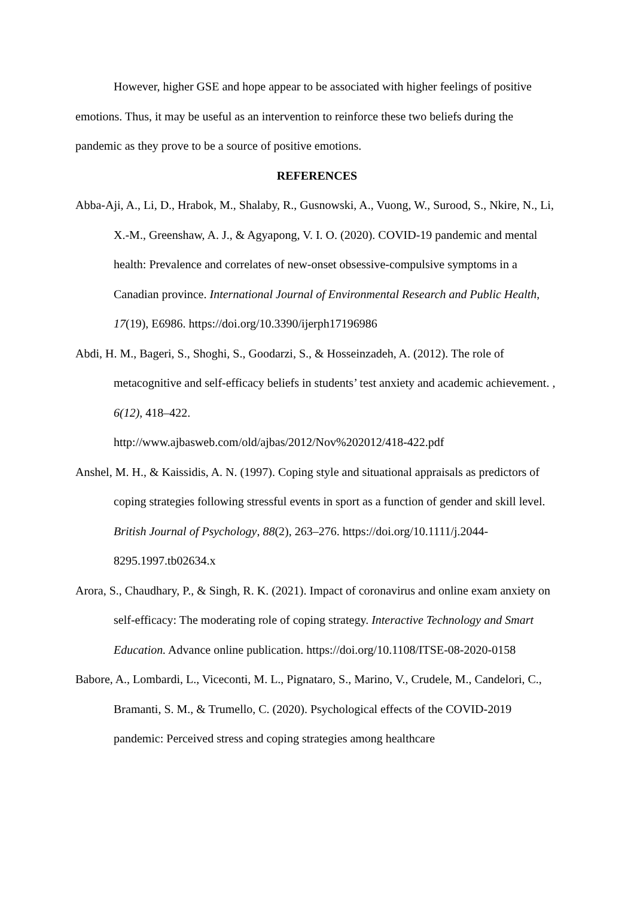However, higher GSE and hope appear to be associated with higher feelings of positive emotions. Thus, it may be useful as an intervention to reinforce these two beliefs during the pandemic as they prove to be a source of positive emotions.
REFERENCES
Abba-Aji, A., Li, D., Hrabok, M., Shalaby, R., Gusnowski, A., Vuong, W., Surood, S., Nkire, N., Li, X.-M., Greenshaw, A. J., & Agyapong, V. I. O. (2020). COVID-19 pandemic and mental health: Prevalence and correlates of new-onset obsessive-compulsive symptoms in a Canadian province. International Journal of Environmental Research and Public Health, 17(19), E6986. https://doi.org/10.3390/ijerph17196986
Abdi, H. M., Bageri, S., Shoghi, S., Goodarzi, S., & Hosseinzadeh, A. (2012). The role of metacognitive and self-efficacy beliefs in students’ test anxiety and academic achievement. , 6(12), 418–422.
http://www.ajbasweb.com/old/ajbas/2012/Nov%202012/418-422.pdf
Anshel, M. H., & Kaissidis, A. N. (1997). Coping style and situational appraisals as predictors of coping strategies following stressful events in sport as a function of gender and skill level. British Journal of Psychology, 88(2), 263–276. https://doi.org/10.1111/j.2044-8295.1997.tb02634.x
Arora, S., Chaudhary, P., & Singh, R. K. (2021). Impact of coronavirus and online exam anxiety on self-efficacy: The moderating role of coping strategy. Interactive Technology and Smart Education. Advance online publication. https://doi.org/10.1108/ITSE-08-2020-0158
Babore, A., Lombardi, L., Viceconti, M. L., Pignataro, S., Marino, V., Crudele, M., Candelori, C., Bramanti, S. M., & Trumello, C. (2020). Psychological effects of the COVID-2019 pandemic: Perceived stress and coping strategies among healthcare